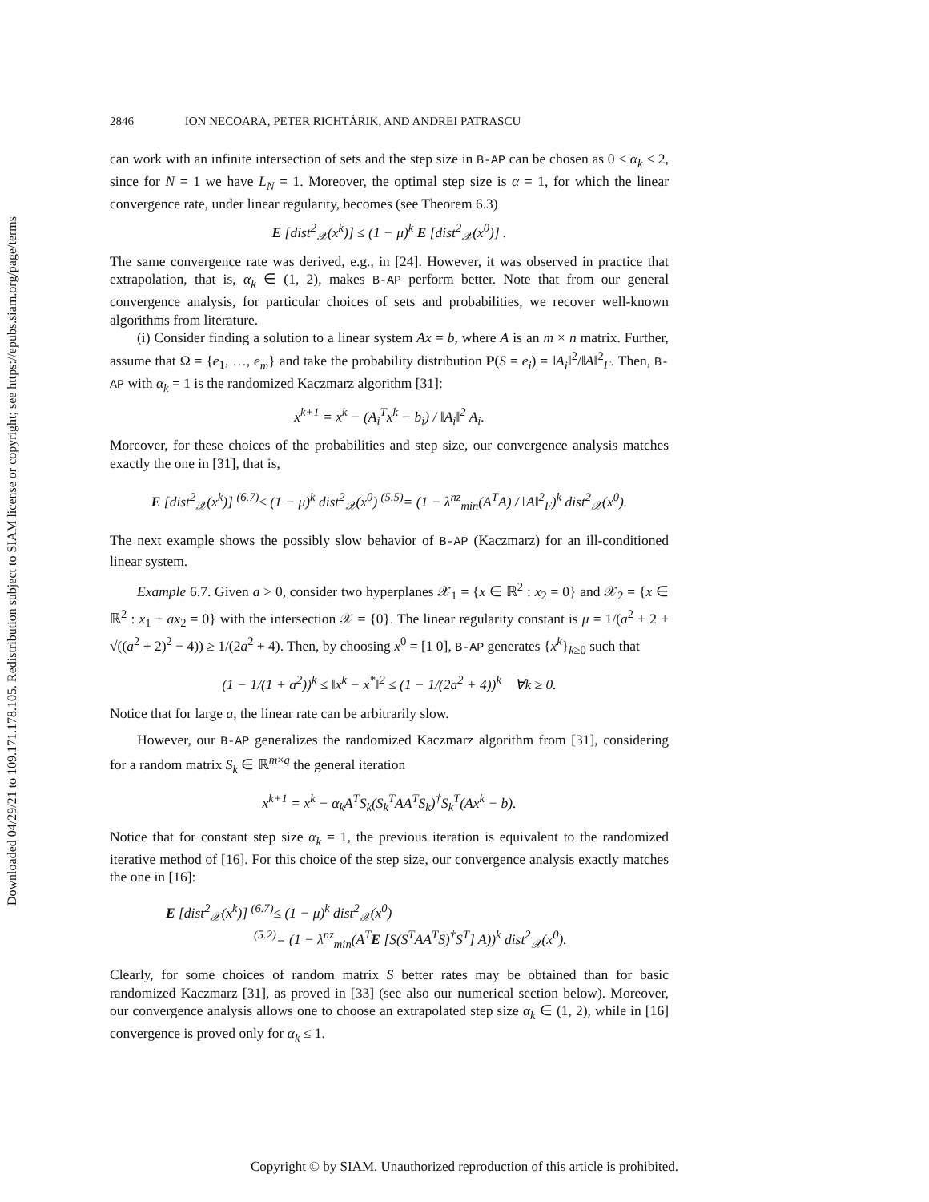Downloaded 04/29/21 to 109.171.178.105. Redistribution subject to SIAM license or copyright; see https://epubs.siam.org/page/terms
2846 ION NECOARA, PETER RICHTÁRIK, AND ANDREI PATRASCU
can work with an infinite intersection of sets and the step size in B-AP can be chosen as 0 < α<sub>k</sub> < 2, since for N = 1 we have L<sub>N</sub> = 1. Moreover, the optimal step size is α = 1, for which the linear convergence rate, under linear regularity, becomes (see Theorem 6.3)
E [dist<sup>2</sup><sub>𝒳</sub>(x<sup>k</sup>)] ≤ (1 − μ)<sup>k</sup> E [dist<sup>2</sup><sub>𝒳</sub>(x<sup>0</sup>)] .
The same convergence rate was derived, e.g., in [24]. However, it was observed in practice that extrapolation, that is, α<sub>k</sub> ∈ (1, 2), makes B-AP perform better. Note that from our general convergence analysis, for particular choices of sets and probabilities, we recover well-known algorithms from literature.
(i) Consider finding a solution to a linear system Ax = b, where A is an m × n matrix. Further, assume that Ω = {e<sub>1</sub>, …, e<sub>m</sub>} and take the probability distribution P(S = e<sub>i</sub>) = ‖A<sub>i</sub>‖<sup>2</sup>/‖A‖<sup>2</sup><sub>F</sub>. Then, B-AP with α<sub>k</sub> = 1 is the randomized Kaczmarz algorithm [31]:
x<sup>k+1</sup> = x<sup>k</sup> − (A<sub>i</sub><sup>T</sup>x<sup>k</sup> − b<sub>i</sub>) / ‖A<sub>i</sub>‖<sup>2</sup> A<sub>i</sub>.
Moreover, for these choices of the probabilities and step size, our convergence analysis matches exactly the one in [31], that is,
E [dist<sup>2</sup><sub>𝒳</sub>(x<sup>k</sup>)] <sup>(6.7)</sup>≤ (1 − μ)<sup>k</sup> dist<sup>2</sup><sub>𝒳</sub>(x<sup>0</sup>) <sup>(5.5)</sup>= (1 − λ<sup>nz</sup><sub>min</sub>(A<sup>T</sup>A) / ‖A‖<sup>2</sup><sub>F</sub>)<sup>k</sup> dist<sup>2</sup><sub>𝒳</sub>(x<sup>0</sup>).
The next example shows the possibly slow behavior of B-AP (Kaczmarz) for an ill-conditioned linear system.
Example 6.7. Given a > 0, consider two hyperplanes 𝒳<sub>1</sub> = {x ∈ ℝ<sup>2</sup> : x<sub>2</sub> = 0} and 𝒳<sub>2</sub> = {x ∈ ℝ<sup>2</sup> : x<sub>1</sub> + ax<sub>2</sub> = 0} with the intersection 𝒳 = {0}. The linear regularity constant is μ = 1/(a<sup>2</sup> + 2 + √((a<sup>2</sup> + 2)<sup>2</sup> − 4)) ≥ 1/(2a<sup>2</sup> + 4). Then, by choosing x<sup>0</sup> = [1 0], B-AP generates {x<sup>k</sup>}<sub>k≥0</sub> such that
(1 − 1/(1 + a<sup>2</sup>))<sup>k</sup> ≤ ‖x<sup>k</sup> − x<sup>*</sup>‖<sup>2</sup> ≤ (1 − 1/(2a<sup>2</sup> + 4))<sup>k</sup> ∀k ≥ 0.
Notice that for large a, the linear rate can be arbitrarily slow.
However, our B-AP generalizes the randomized Kaczmarz algorithm from [31], considering for a random matrix S<sub>k</sub> ∈ ℝ<sup>m×q</sup> the general iteration
x<sup>k+1</sup> = x<sup>k</sup> − α<sub>k</sub>A<sup>T</sup>S<sub>k</sub>(S<sub>k</sub><sup>T</sup>AA<sup>T</sup>S<sub>k</sub>)<sup>†</sup>S<sub>k</sub><sup>T</sup>(Ax<sup>k</sup> − b).
Notice that for constant step size α<sub>k</sub> = 1, the previous iteration is equivalent to the randomized iterative method of [16]. For this choice of the step size, our convergence analysis exactly matches the one in [16]:
E [dist<sup>2</sup><sub>𝒳</sub>(x<sup>k</sup>)] <sup>(6.7)</sup>≤ (1 − μ)<sup>k</sup> dist<sup>2</sup><sub>𝒳</sub>(x<sup>0</sup>)
<sup>(5.2)</sup>= (1 − λ<sup>nz</sup><sub>min</sub>(A<sup>T</sup>E [S(S<sup>T</sup>AA<sup>T</sup>S)<sup>†</sup>S<sup>T</sup>] A))<sup>k</sup> dist<sup>2</sup><sub>𝒳</sub>(x<sup>0</sup>).
Clearly, for some choices of random matrix S better rates may be obtained than for basic randomized Kaczmarz [31], as proved in [33] (see also our numerical section below). Moreover, our convergence analysis allows one to choose an extrapolated step size α<sub>k</sub> ∈ (1, 2), while in [16] convergence is proved only for α<sub>k</sub> ≤ 1.
Copyright © by SIAM. Unauthorized reproduction of this article is prohibited.